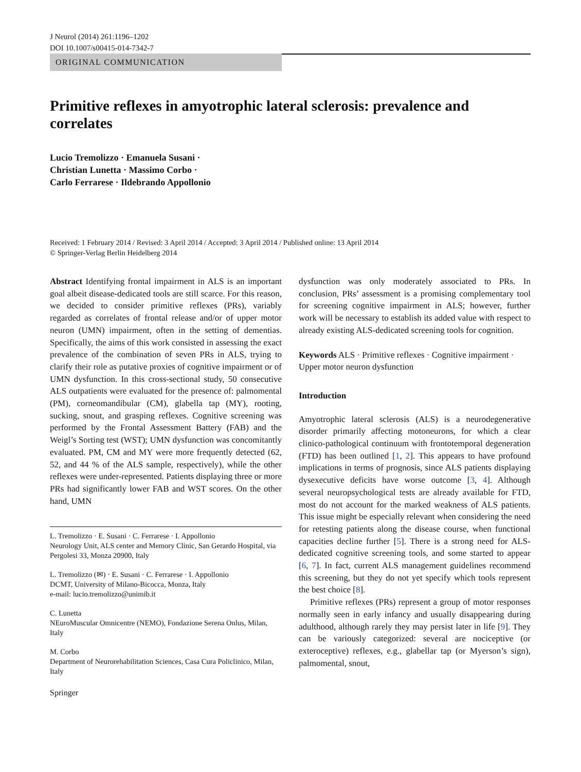J Neurol (2014) 261:1196–1202
DOI 10.1007/s00415-014-7342-7
ORIGINAL COMMUNICATION
Primitive reflexes in amyotrophic lateral sclerosis: prevalence and correlates
Lucio Tremolizzo · Emanuela Susani ·
Christian Lunetta · Massimo Corbo ·
Carlo Ferrarese · Ildebrando Appollonio
Received: 1 February 2014 / Revised: 3 April 2014 / Accepted: 3 April 2014 / Published online: 13 April 2014
© Springer-Verlag Berlin Heidelberg 2014
Abstract Identifying frontal impairment in ALS is an important goal albeit disease-dedicated tools are still scarce. For this reason, we decided to consider primitive reflexes (PRs), variably regarded as correlates of frontal release and/or of upper motor neuron (UMN) impairment, often in the setting of dementias. Specifically, the aims of this work consisted in assessing the exact prevalence of the combination of seven PRs in ALS, trying to clarify their role as putative proxies of cognitive impairment or of UMN dysfunction. In this cross-sectional study, 50 consecutive ALS outpatients were evaluated for the presence of: palmomental (PM), corneomandibular (CM), glabella tap (MY), rooting, sucking, snout, and grasping reflexes. Cognitive screening was performed by the Frontal Assessment Battery (FAB) and the Weigl’s Sorting test (WST); UMN dysfunction was concomitantly evaluated. PM, CM and MY were more frequently detected (62, 52, and 44 % of the ALS sample, respectively), while the other reflexes were under-represented. Patients displaying three or more PRs had significantly lower FAB and WST scores. On the other hand, UMN
L. Tremolizzo · E. Susani · C. Ferrarese · I. Appollonio
Neurology Unit, ALS center and Memory Clinic, San Gerardo Hospital, via Pergolesi 33, Monza 20900, Italy
L. Tremolizzo (✉) · E. Susani · C. Ferrarese · I. Appollonio
DCMT, University of Milano-Bicocca, Monza, Italy
e-mail: lucio.tremolizzo@unimib.it
C. Lunetta
NEuroMuscular Omnicentre (NEMO), Fondazione Serena Onlus, Milan, Italy
M. Corbo
Department of Neurorehabilitation Sciences, Casa Cura Policlinico, Milan, Italy
Springer
dysfunction was only moderately associated to PRs. In conclusion, PRs’ assessment is a promising complementary tool for screening cognitive impairment in ALS; however, further work will be necessary to establish its added value with respect to already existing ALS-dedicated screening tools for cognition.
Keywords ALS · Primitive reflexes · Cognitive impairment · Upper motor neuron dysfunction
Introduction
Amyotrophic lateral sclerosis (ALS) is a neurodegenerative disorder primarily affecting motoneurons, for which a clear clinico-pathological continuum with frontotemporal degeneration (FTD) has been outlined [1, 2]. This appears to have profound implications in terms of prognosis, since ALS patients displaying dysexecutive deficits have worse outcome [3, 4]. Although several neuropsychological tests are already available for FTD, most do not account for the marked weakness of ALS patients. This issue might be especially relevant when considering the need for retesting patients along the disease course, when functional capacities decline further [5]. There is a strong need for ALS-dedicated cognitive screening tools, and some started to appear [6, 7]. In fact, current ALS management guidelines recommend this screening, but they do not yet specify which tools represent the best choice [8].
Primitive reflexes (PRs) represent a group of motor responses normally seen in early infancy and usually disappearing during adulthood, although rarely they may persist later in life [9]. They can be variously categorized: several are nociceptive (or exteroceptive) reflexes, e.g., glabellar tap (or Myerson’s sign), palmomental, snout,